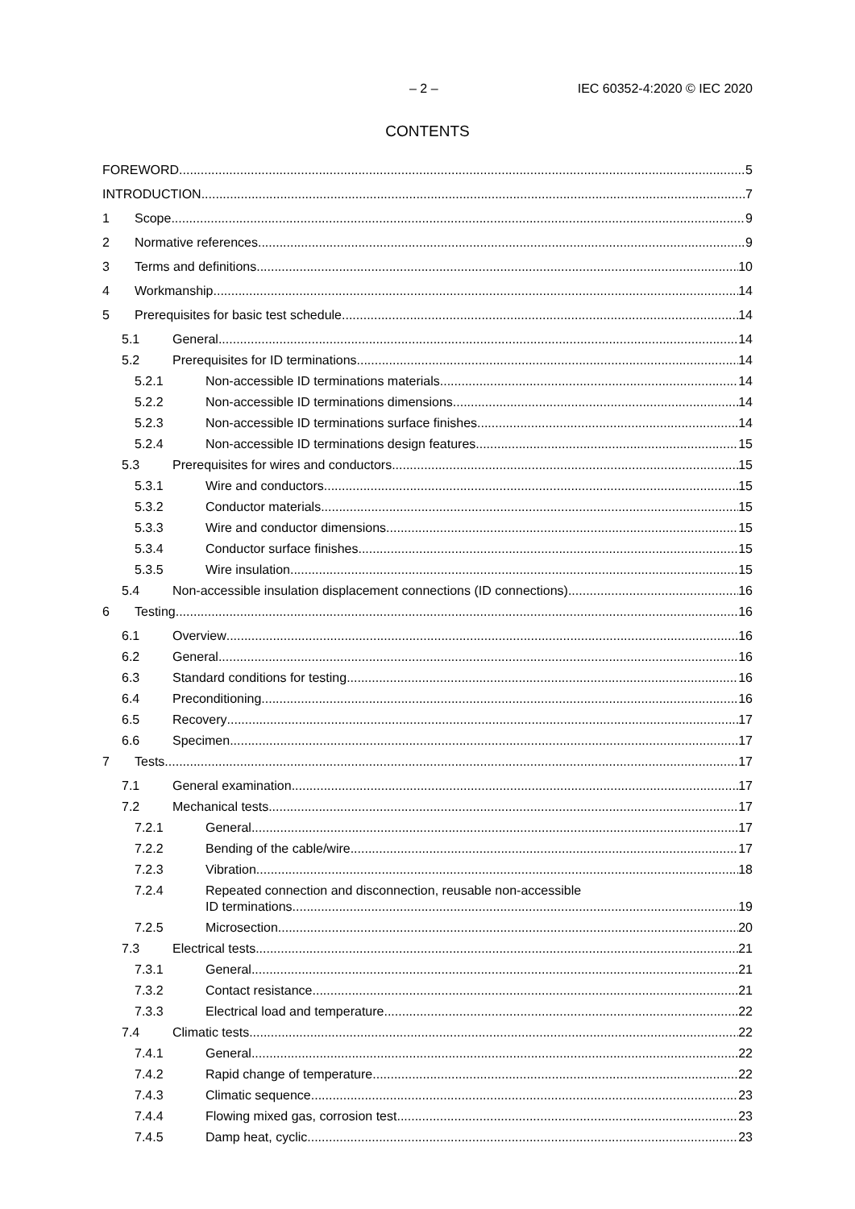– 2 – IEC 60352-4:2020 © IEC 2020
CONTENTS
FOREWORD 5
INTRODUCTION 7
1 Scope 9
2 Normative references 9
3 Terms and definitions 10
4 Workmanship 14
5 Prerequisites for basic test schedule 14
5.1 General 14
5.2 Prerequisites for ID terminations 14
5.2.1 Non-accessible ID terminations materials 14
5.2.2 Non-accessible ID terminations dimensions 14
5.2.3 Non-accessible ID terminations surface finishes 14
5.2.4 Non-accessible ID terminations design features 15
5.3 Prerequisites for wires and conductors 15
5.3.1 Wire and conductors 15
5.3.2 Conductor materials 15
5.3.3 Wire and conductor dimensions 15
5.3.4 Conductor surface finishes 15
5.3.5 Wire insulation 15
5.4 Non-accessible insulation displacement connections (ID connections) 16
6 Testing 16
6.1 Overview 16
6.2 General 16
6.3 Standard conditions for testing 16
6.4 Preconditioning 16
6.5 Recovery 17
6.6 Specimen 17
7 Tests 17
7.1 General examination 17
7.2 Mechanical tests 17
7.2.1 General 17
7.2.2 Bending of the cable/wire 17
7.2.3 Vibration 18
7.2.4 Repeated connection and disconnection, reusable non-accessible
ID terminations 19
7.2.5 Microsection 20
7.3 Electrical tests 21
7.3.1 General 21
7.3.2 Contact resistance 21
7.3.3 Electrical load and temperature 22
7.4 Climatic tests 22
7.4.1 General 22
7.4.2 Rapid change of temperature 22
7.4.3 Climatic sequence 23
7.4.4 Flowing mixed gas, corrosion test 23
7.4.5 Damp heat, cyclic 23